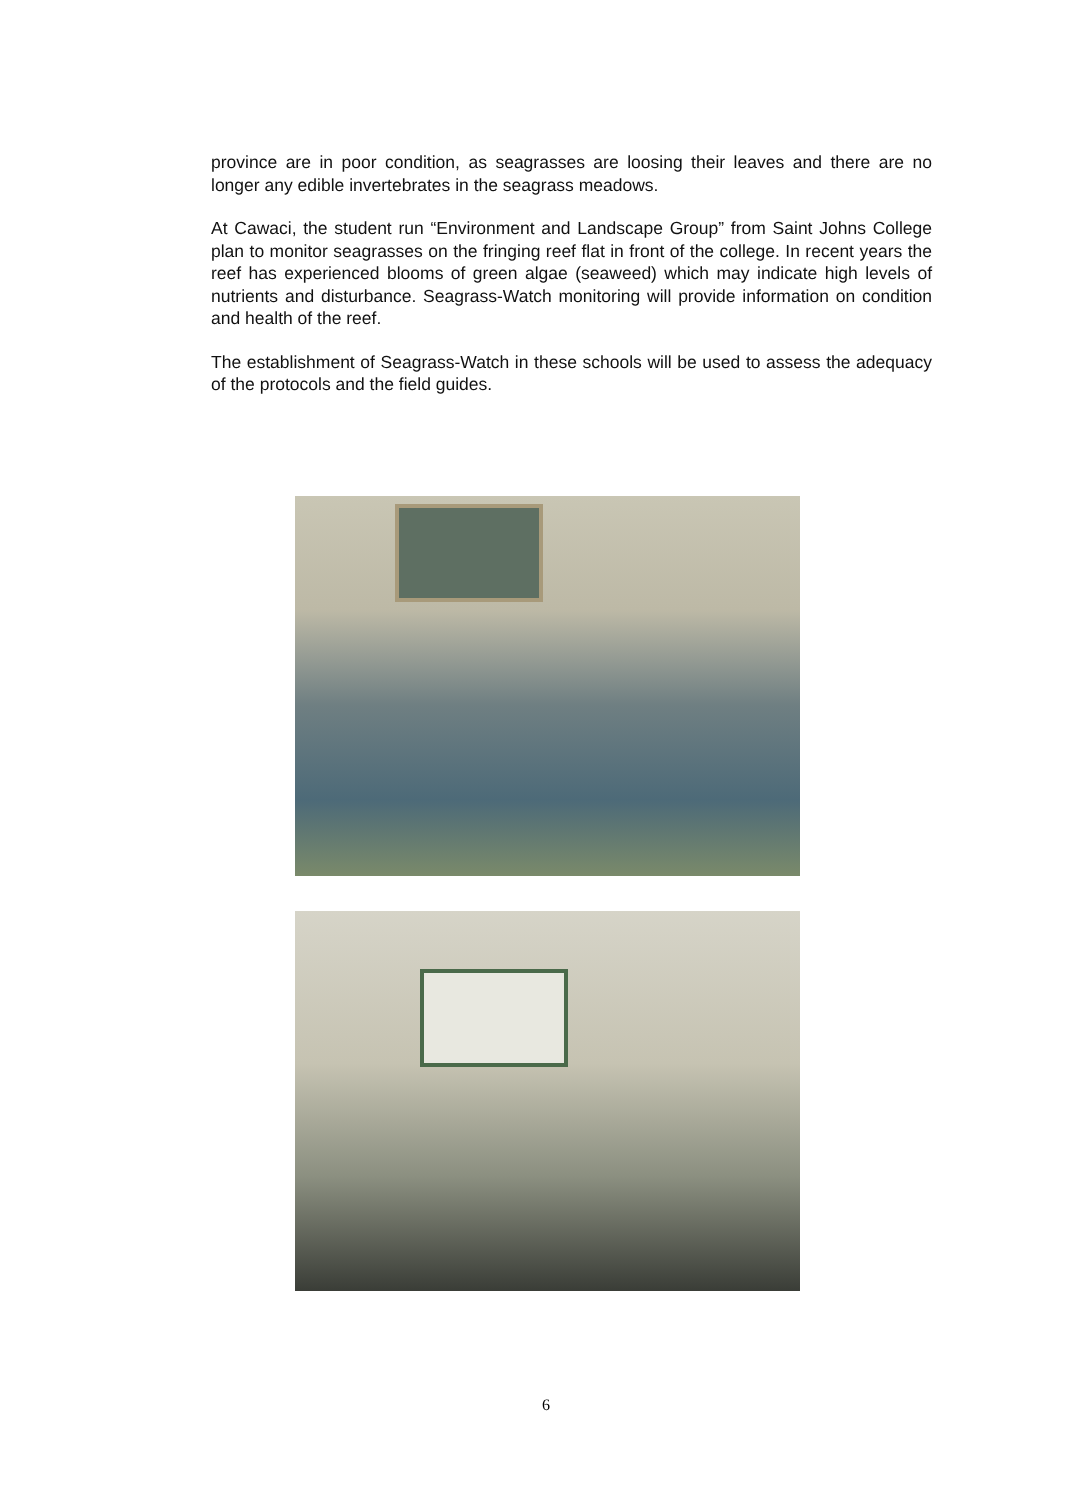province are in poor condition, as seagrasses are loosing their leaves and there are no longer any edible invertebrates in the seagrass meadows.
At Cawaci, the student run “Environment and Landscape Group” from Saint Johns College plan to monitor seagrasses on the fringing reef flat in front of the college. In recent years the reef has experienced blooms of green algae (seaweed) which may indicate high levels of nutrients and disturbance. Seagrass-Watch monitoring will provide information on condition and health of the reef.
The establishment of Seagrass-Watch in these schools will be used to assess the adequacy of the protocols and the field guides.
6